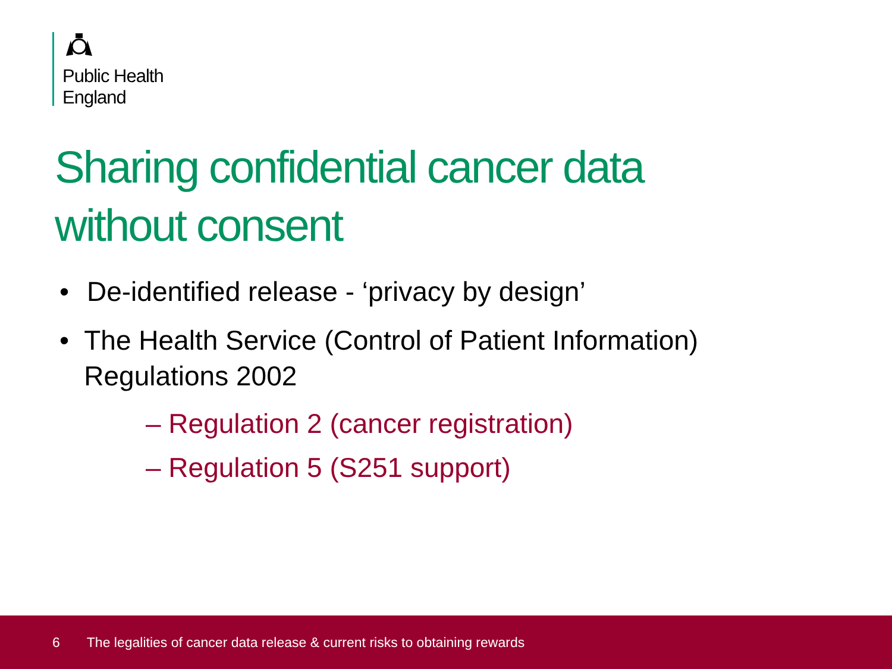Public Health
England
Sharing confidential cancer data
without consent
• De-identified release - ‘privacy by design’
• The Health Service (Control of Patient Information) Regulations 2002
– Regulation 2 (cancer registration)
– Regulation 5 (S251 support)
6 The legalities of cancer data release & current risks to obtaining rewards